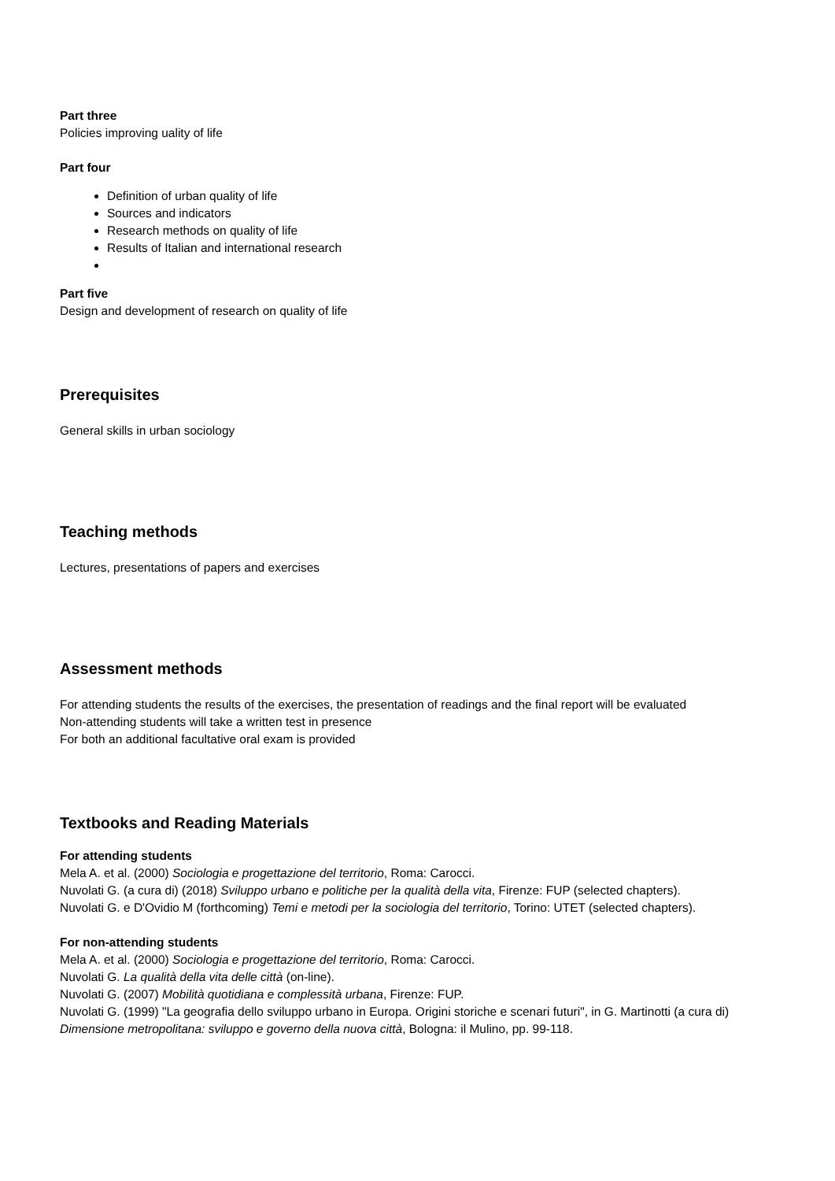Part three
Policies improving uality of life
Part four
Definition of urban quality of life
Sources and indicators
Research methods on quality of life
Results of Italian and international research
Part five
Design and development of research on quality of life
Prerequisites
General skills in urban sociology
Teaching methods
Lectures, presentations of papers and exercises
Assessment methods
For attending students the results of the exercises, the presentation of readings and the final report will be evaluated
Non-attending students will take a written test in presence
For both an additional facultative oral exam is provided
Textbooks and Reading Materials
For attending students
Mela A. et al. (2000) Sociologia e progettazione del territorio, Roma: Carocci.
Nuvolati G. (a cura di) (2018) Sviluppo urbano e politiche per la qualità della vita, Firenze: FUP (selected chapters).
Nuvolati G. e D'Ovidio M (forthcoming) Temi e metodi per la sociologia del territorio, Torino: UTET (selected chapters).
For non-attending students
Mela A. et al. (2000) Sociologia e progettazione del territorio, Roma: Carocci.
Nuvolati G. La qualità della vita delle città (on-line).
Nuvolati G. (2007) Mobilità quotidiana e complessità urbana, Firenze: FUP.
Nuvolati G. (1999) "La geografia dello sviluppo urbano in Europa. Origini storiche e scenari futuri", in G. Martinotti (a cura di) Dimensione metropolitana: sviluppo e governo della nuova città, Bologna: il Mulino, pp. 99-118.